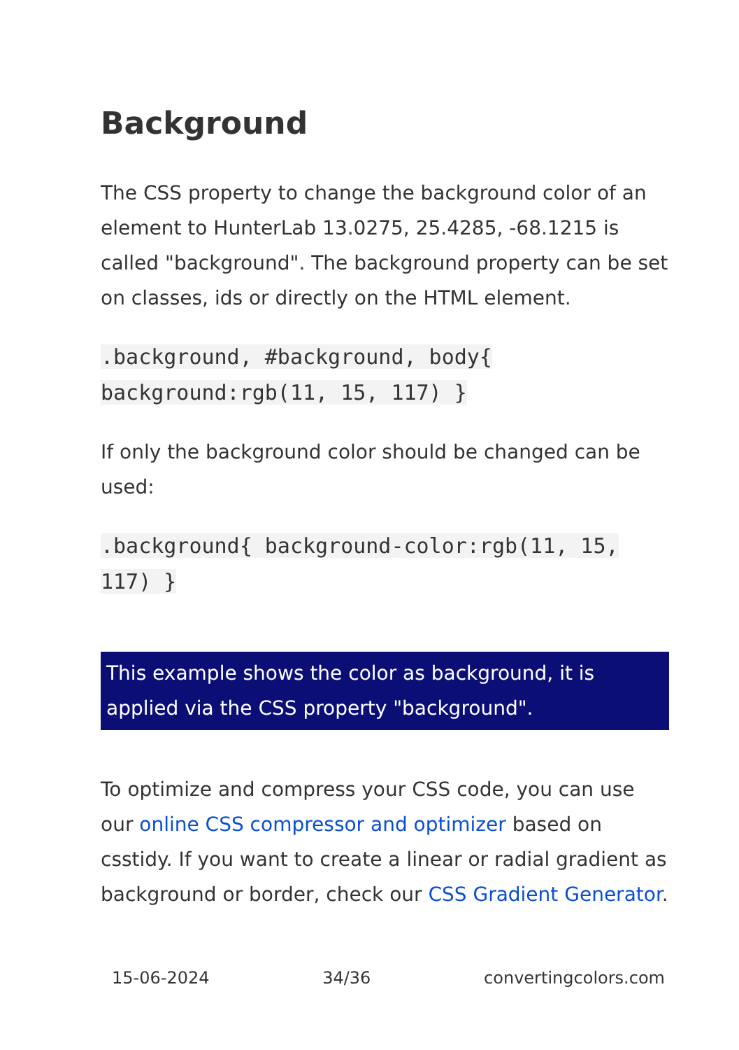Background
The CSS property to change the background color of an element to HunterLab 13.0275, 25.4285, -68.1215 is called "background". The background property can be set on classes, ids or directly on the HTML element.
.background, #background, body{ background:rgb(11, 15, 117) }
If only the background color should be changed can be used:
.background{ background-color:rgb(11, 15, 117) }
This example shows the color as background, it is applied via the CSS property "background".
To optimize and compress your CSS code, you can use our online CSS compressor and optimizer based on csstidy. If you want to create a linear or radial gradient as background or border, check our CSS Gradient Generator.
15-06-2024 34/36 convertingcolors.com